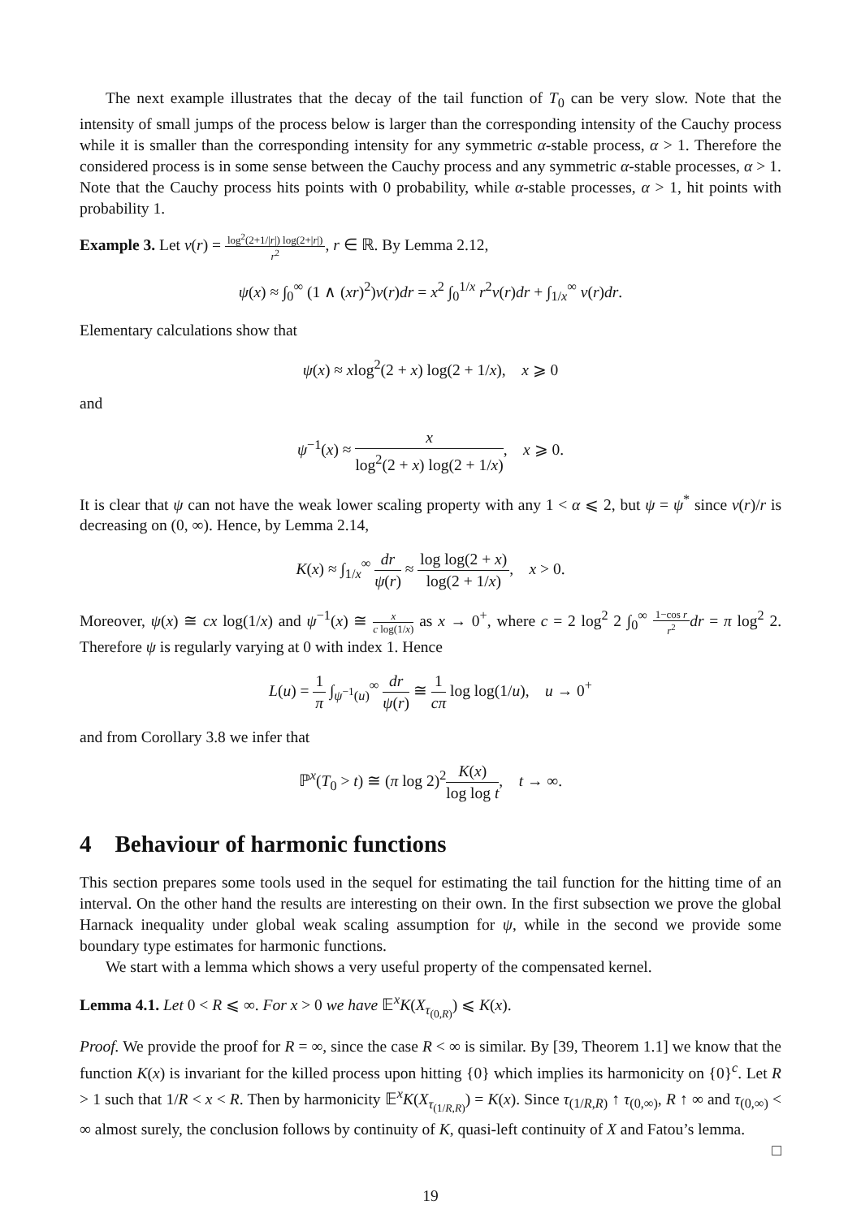The next example illustrates that the decay of the tail function of T<sub>0</sub> can be very slow. Note that the intensity of small jumps of the process below is larger than the corresponding intensity of the Cauchy process while it is smaller than the corresponding intensity for any symmetric α-stable process, α > 1. Therefore the considered process is in some sense between the Cauchy process and any symmetric α-stable processes, α > 1. Note that the Cauchy process hits points with 0 probability, while α-stable processes, α > 1, hit points with probability 1.
Example 3. Let ν(r) = log<sup>2</sup>(2+1/|r|) log(2+|r|) r<sup>2</sup>, r ∈ ℝ. By Lemma 2.12,
ψ(x) ≈ ∫<sub>0</sub><sup>∞</sup> (1 ∧ (xr)<sup>2</sup>)ν(r)dr = x<sup>2</sup> ∫<sub>0</sub><sup>1/x</sup> r<sup>2</sup>ν(r)dr + ∫<sub>1/x</sub><sup>∞</sup> ν(r)dr.
Elementary calculations show that
ψ(x) ≈ xlog<sup>2</sup>(2 + x) log(2 + 1/x), x ⩾ 0
and
ψ<sup>−1</sup>(x) ≈ x log<sup>2</sup>(2 + x) log(2 + 1/x), x ⩾ 0.
It is clear that ψ can not have the weak lower scaling property with any 1 < α ⩽ 2, but ψ = ψ<sup>*</sup> since ν(r)/r is decreasing on (0, ∞). Hence, by Lemma 2.14,
K(x) ≈ ∫<sub>1/x</sub><sup>∞</sup> dr ψ(r) ≈ log log(2 + x) log(2 + 1/x), x > 0.
Moreover, ψ(x) ≅ cx log(1/x) and ψ<sup>−1</sup>(x) ≅ x c log(1/x) as x → 0<sup>+</sup>, where c = 2 log<sup>2</sup> 2 ∫<sub>0</sub><sup>∞</sup> 1−cos r r<sup>2</sup> dr = π log<sup>2</sup> 2. Therefore ψ is regularly varying at 0 with index 1. Hence
L(u) = 1 π ∫<sub>ψ<sup>−1</sup>(u)</sub><sup>∞</sup> dr ψ(r) ≅ 1 cπ log log(1/u), u → 0<sup>+</sup>
and from Corollary 3.8 we infer that
ℙ<sup>x</sup>(T<sub>0</sub> > t) ≅ (π log 2)<sup>2</sup>K(x) log log t, t → ∞.
4 Behaviour of harmonic functions
This section prepares some tools used in the sequel for estimating the tail function for the hitting time of an interval. On the other hand the results are interesting on their own. In the first subsection we prove the global Harnack inequality under global weak scaling assumption for ψ, while in the second we provide some boundary type estimates for harmonic functions.
We start with a lemma which shows a very useful property of the compensated kernel.
Lemma 4.1. Let 0 < R ⩽ ∞. For x > 0 we have 𝔼<sup>x</sup>K(X<sub>τ<sub>(0,R)</sub></sub>) ⩽ K(x).
Proof. We provide the proof for R = ∞, since the case R < ∞ is similar. By [39, Theorem 1.1] we know that the function K(x) is invariant for the killed process upon hitting {0} which implies its harmonicity on {0}<sup>c</sup>. Let R > 1 such that 1/R < x < R. Then by harmonicity 𝔼<sup>x</sup>K(X<sub>τ<sub>(1/R,R)</sub></sub>) = K(x). Since τ<sub>(1/R,R)</sub> ↑ τ<sub>(0,∞)</sub>, R ↑ ∞ and τ<sub>(0,∞)</sub> < ∞ almost surely, the conclusion follows by continuity of K, quasi-left continuity of X and Fatou’s lemma.
□
19